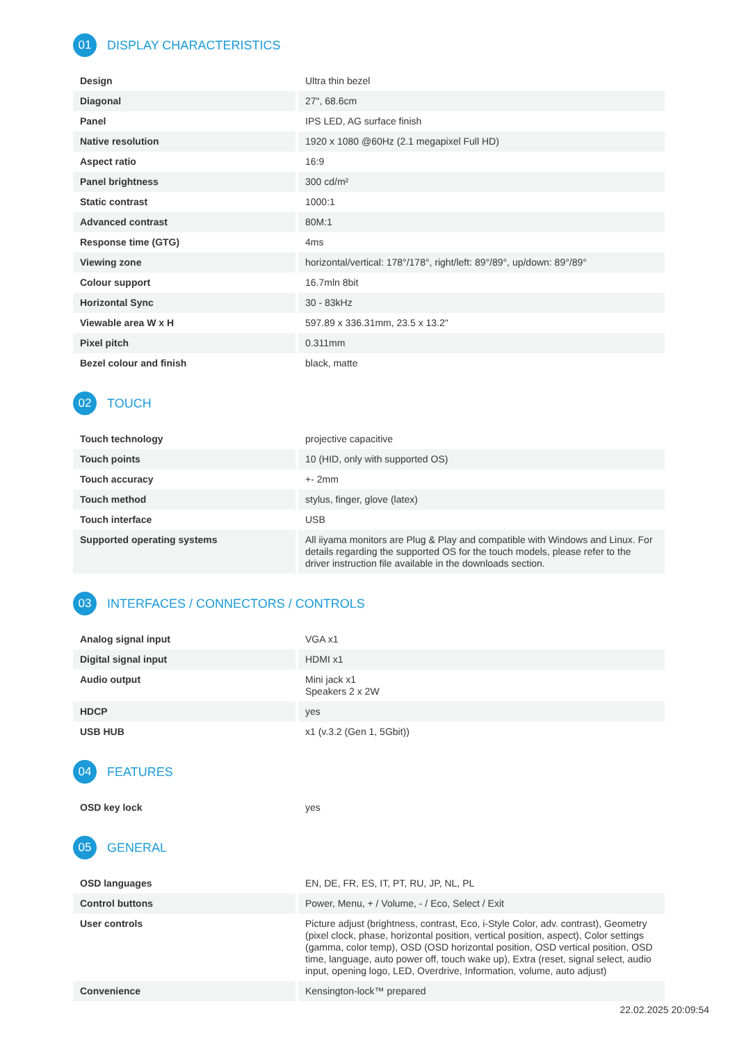01
DISPLAY CHARACTERISTICS
| Design | Ultra thin bezel |
| Diagonal | 27", 68.6cm |
| Panel | IPS LED, AG surface finish |
| Native resolution | 1920 x 1080 @60Hz (2.1 megapixel Full HD) |
| Aspect ratio | 16:9 |
| Panel brightness | 300 cd/m² |
| Static contrast | 1000:1 |
| Advanced contrast | 80M:1 |
| Response time (GTG) | 4ms |
| Viewing zone | horizontal/vertical: 178°/178°, right/left: 89°/89°, up/down: 89°/89° |
| Colour support | 16.7mln 8bit |
| Horizontal Sync | 30 - 83kHz |
| Viewable area W x H | 597.89 x 336.31mm, 23.5 x 13.2" |
| Pixel pitch | 0.311mm |
| Bezel colour and finish | black, matte |
02
TOUCH
| Touch technology | projective capacitive |
| Touch points | 10 (HID, only with supported OS) |
| Touch accuracy | +- 2mm |
| Touch method | stylus, finger, glove (latex) |
| Touch interface | USB |
| Supported operating systems | All iiyama monitors are Plug & Play and compatible with Windows and Linux. For details regarding the supported OS for the touch models, please refer to the driver instruction file available in the downloads section. |
03
INTERFACES / CONNECTORS / CONTROLS
| Analog signal input | VGA x1 |
| Digital signal input | HDMI x1 |
| Audio output | Mini jack x1 Speakers 2 x 2W |
| HDCP | yes |
| USB HUB | x1 (v.3.2 (Gen 1, 5Gbit)) |
04
FEATURES
| OSD key lock | yes |
05
GENERAL
| OSD languages | EN, DE, FR, ES, IT, PT, RU, JP, NL, PL |
| Control buttons | Power, Menu, + / Volume, - / Eco, Select / Exit |
| User controls | Picture adjust (brightness, contrast, Eco, i-Style Color, adv. contrast), Geometry (pixel clock, phase, horizontal position, vertical position, aspect), Color settings (gamma, color temp), OSD (OSD horizontal position, OSD vertical position, OSD time, language, auto power off, touch wake up), Extra (reset, signal select, audio input, opening logo, LED, Overdrive, Information, volume, auto adjust) |
| Convenience | Kensington-lock™ prepared |
22.02.2025 20:09:54